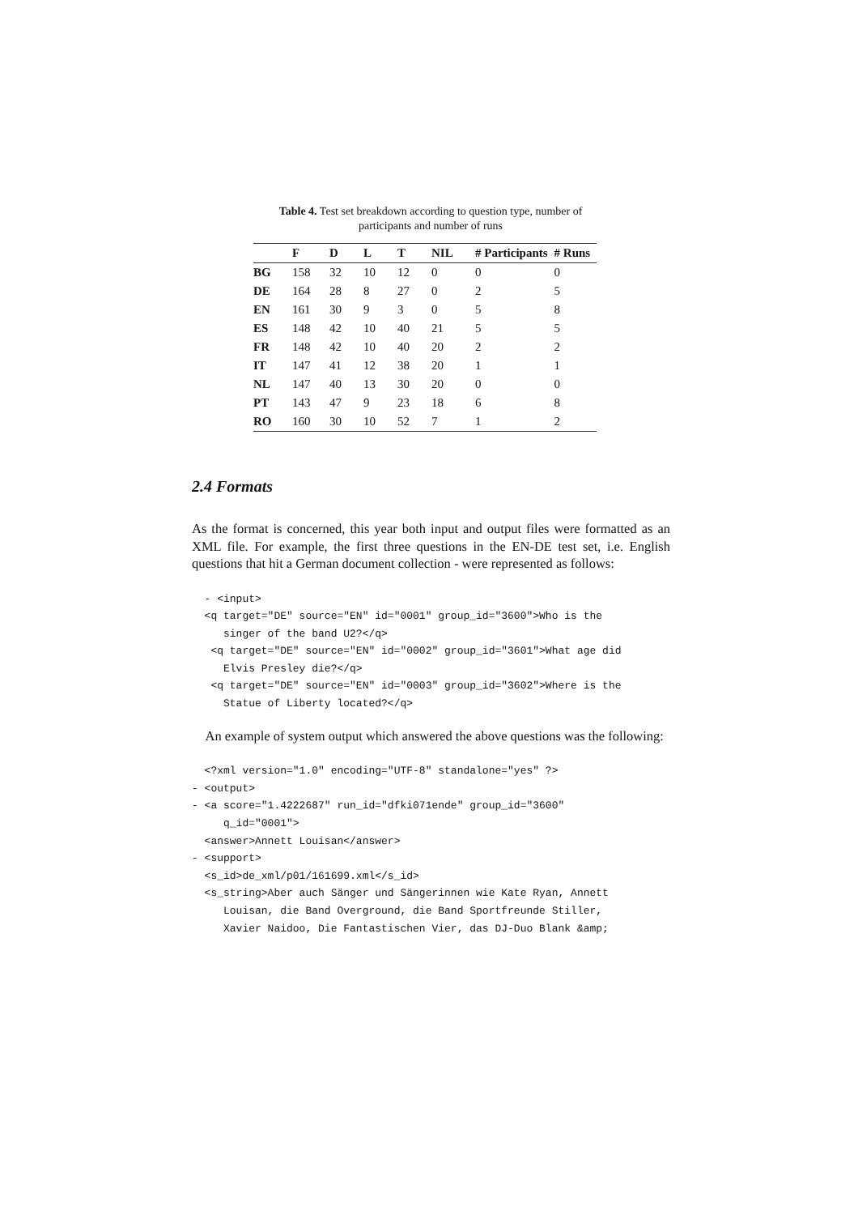Table 4. Test set breakdown according to question type, number of participants and number of runs
| | F | D | L | T | NIL | # Participants | # Runs |
| --- | --- | --- | --- | --- | --- | --- | --- |
| BG | 158 | 32 | 10 | 12 | 0 | 0 | 0 |
| DE | 164 | 28 | 8 | 27 | 0 | 2 | 5 |
| EN | 161 | 30 | 9 | 3 | 0 | 5 | 8 |
| ES | 148 | 42 | 10 | 40 | 21 | 5 | 5 |
| FR | 148 | 42 | 10 | 40 | 20 | 2 | 2 |
| IT | 147 | 41 | 12 | 38 | 20 | 1 | 1 |
| NL | 147 | 40 | 13 | 30 | 20 | 0 | 0 |
| PT | 143 | 47 | 9 | 23 | 18 | 6 | 8 |
| RO | 160 | 30 | 10 | 52 | 7 | 1 | 2 |
2.4 Formats
As the format is concerned, this year both input and output files were formatted as an XML file. For example, the first three questions in the EN-DE test set, i.e. English questions that hit a German document collection - were represented as follows:
  - <input>
  <q target="DE" source="EN" id="0001" group_id="3600">Who is the
     singer of the band U2?</q>
   <q target="DE" source="EN" id="0002" group_id="3601">What age did
     Elvis Presley die?</q>
   <q target="DE" source="EN" id="0003" group_id="3602">Where is the
     Statue of Liberty located?</q>
An example of system output which answered the above questions was the following:
  <?xml version="1.0" encoding="UTF-8" standalone="yes" ?>
- <output>
- <a score="1.4222687" run_id="dfki071ende" group_id="3600"
     q_id="0001">
  <answer>Annett Louisan</answer>
- <support>
  <s_id>de_xml/p01/161699.xml</s_id>
  <s_string>Aber auch Sänger und Sängerinnen wie Kate Ryan, Annett
     Louisan, die Band Overground, die Band Sportfreunde Stiller,
     Xavier Naidoo, Die Fantastischen Vier, das DJ-Duo Blank &amp;